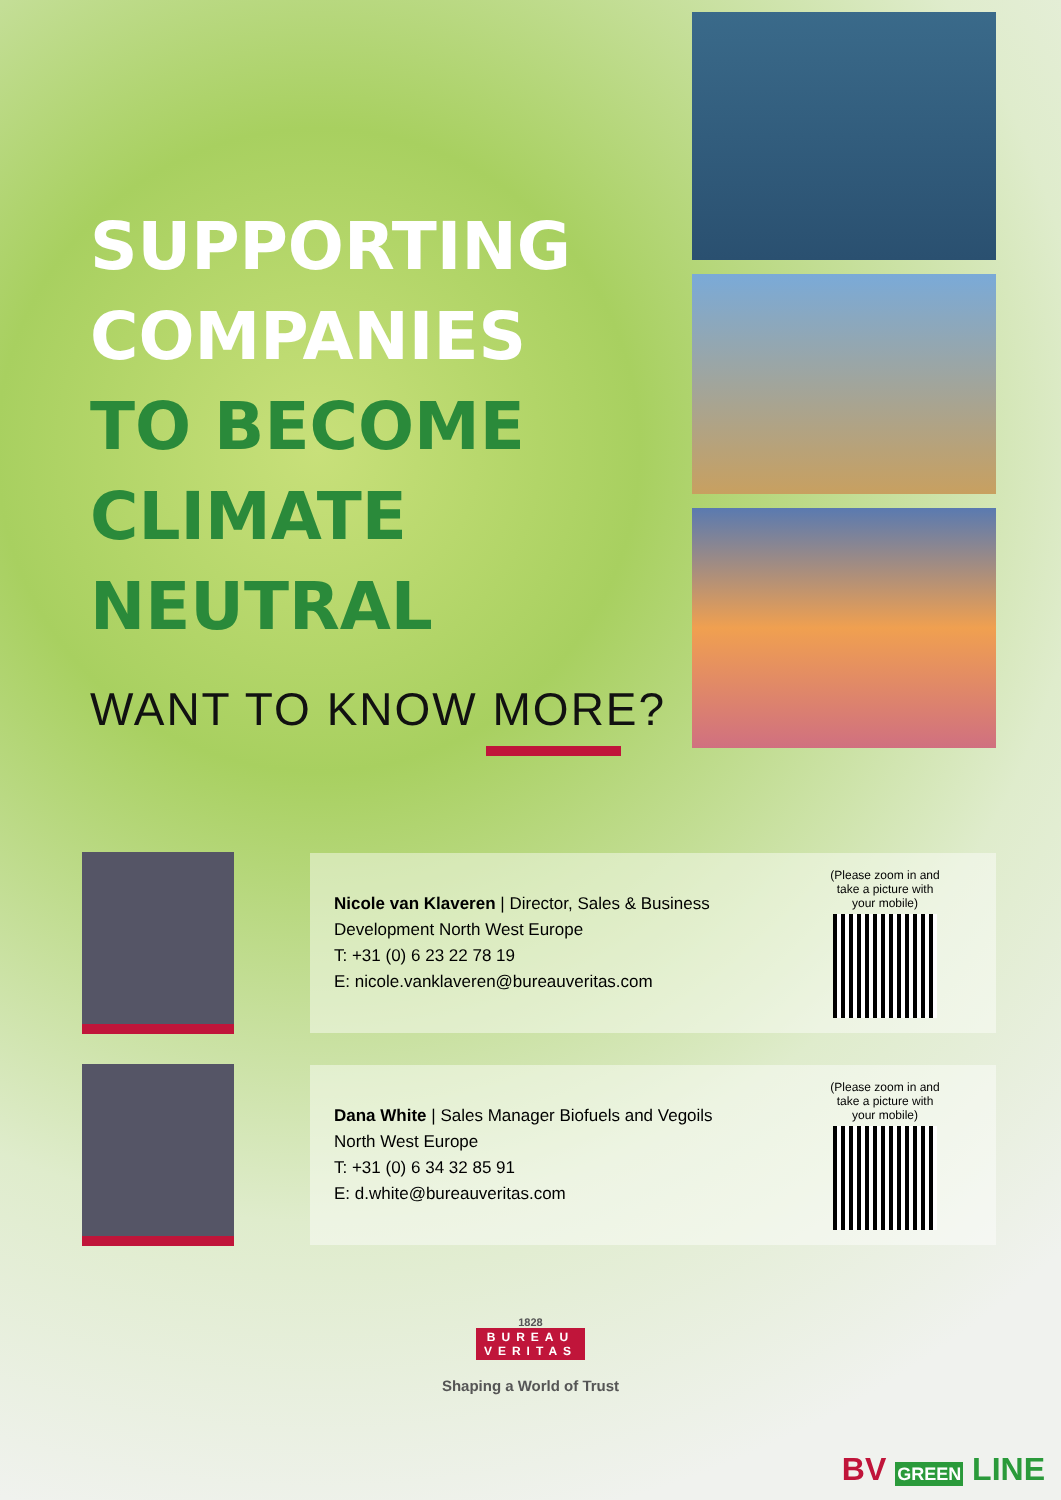SUPPORTING
COMPANIES
TO BECOME
CLIMATE
NEUTRAL
WANT TO KNOW MORE?
Nicole van Klaveren | Director, Sales & Business
Development North West Europe
T: +31 (0) 6 23 22 78 19
E: nicole.vanklaveren@bureauveritas.com
(Please zoom in and take a picture with your mobile)
Dana White | Sales Manager Biofuels and Vegoils
North West Europe
T: +31 (0) 6 34 32 85 91
E: d.white@bureauveritas.com
(Please zoom in and take a picture with your mobile)
1828
BUREAU
VERITAS
Shaping a World of Trust
BV GREEN LINE